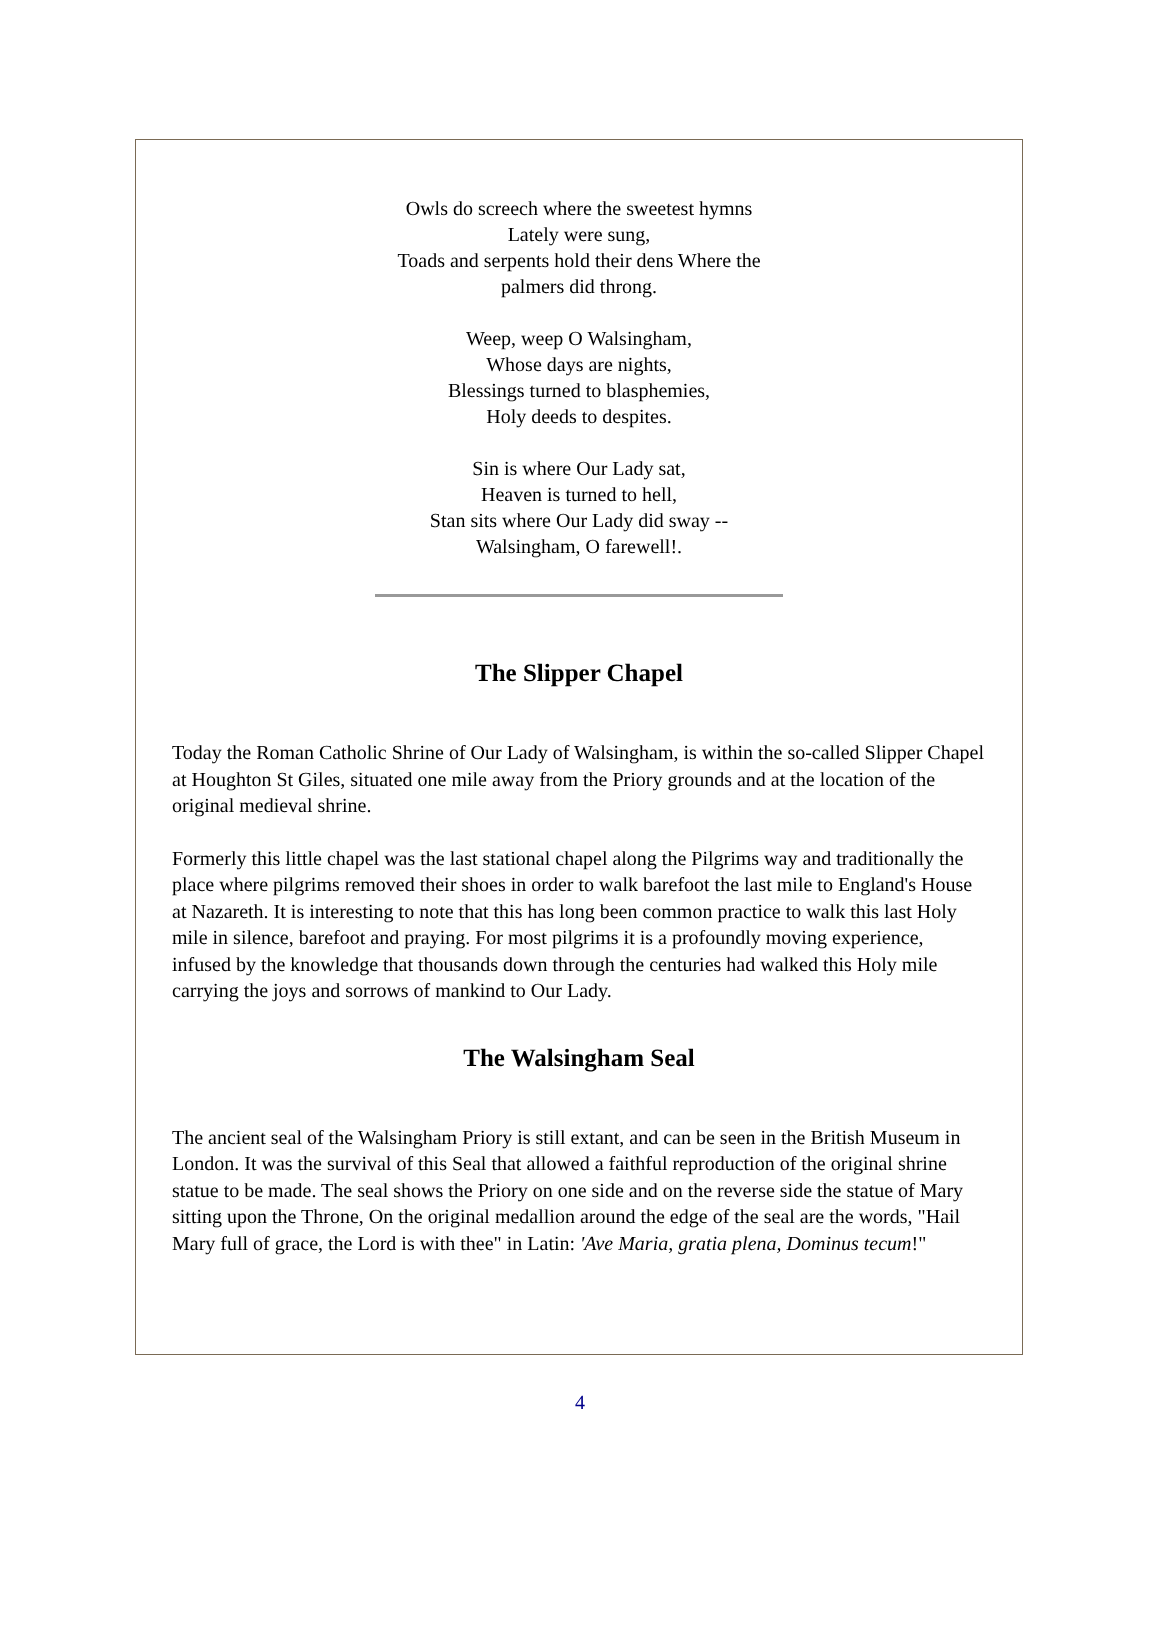Owls do screech where the sweetest hymns
Lately were sung,
Toads and serpents hold their dens Where the
palmers did throng.
Weep, weep O Walsingham,
Whose days are nights,
Blessings turned to blasphemies,
Holy deeds to despites.
Sin is where Our Lady sat,
Heaven is turned to hell,
Stan sits where Our Lady did sway --
Walsingham, O farewell!.
The Slipper Chapel
Today the Roman Catholic Shrine of Our Lady of Walsingham, is within the so-called Slipper Chapel at Houghton St Giles, situated one mile away from the Priory grounds and at the location of the original medieval shrine.
Formerly this little chapel was the last stational chapel along the Pilgrims way and traditionally the place where pilgrims removed their shoes in order to walk barefoot the last mile to England's House at Nazareth. It is interesting to note that this has long been common practice to walk this last Holy mile in silence, barefoot and praying. For most pilgrims it is a profoundly moving experience, infused by the knowledge that thousands down through the centuries had walked this Holy mile carrying the joys and sorrows of mankind to Our Lady.
The Walsingham Seal
The ancient seal of the Walsingham Priory is still extant, and can be seen in the British Museum in London. It was the survival of this Seal that allowed a faithful reproduction of the original shrine statue to be made. The seal shows the Priory on one side and on the reverse side the statue of Mary sitting upon the Throne, On the original medallion around the edge of the seal are the words, "Hail Mary full of grace, the Lord is with thee" in Latin: 'Ave Maria, gratia plena, Dominus tecum!"
4